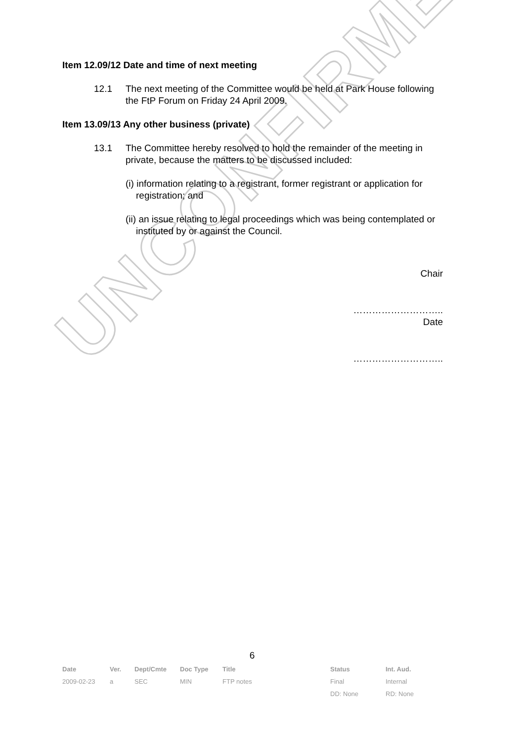UNCONFIRMED
Item 12.09/12 Date and time of next meeting
12.1 The next meeting of the Committee would be held at Park House following the FtP Forum on Friday 24 April 2009.
Item 13.09/13 Any other business (private)
13.1 The Committee hereby resolved to hold the remainder of the meeting in private, because the matters to be discussed included:
(i) information relating to a registrant, former registrant or application for registration; and
(ii) an issue relating to legal proceedings which was being contemplated or instituted by or against the Council.
Chair
………………………..
Date
………………………..
6
| Date | Ver. | Dept/Cmte | Doc Type | Title | Status | Int. Aud. |
| --- | --- | --- | --- | --- | --- | --- |
| 2009-02-23 | a | SEC | MIN | FTP notes | Final | Internal |
| | | | | | DD: None | RD: None |